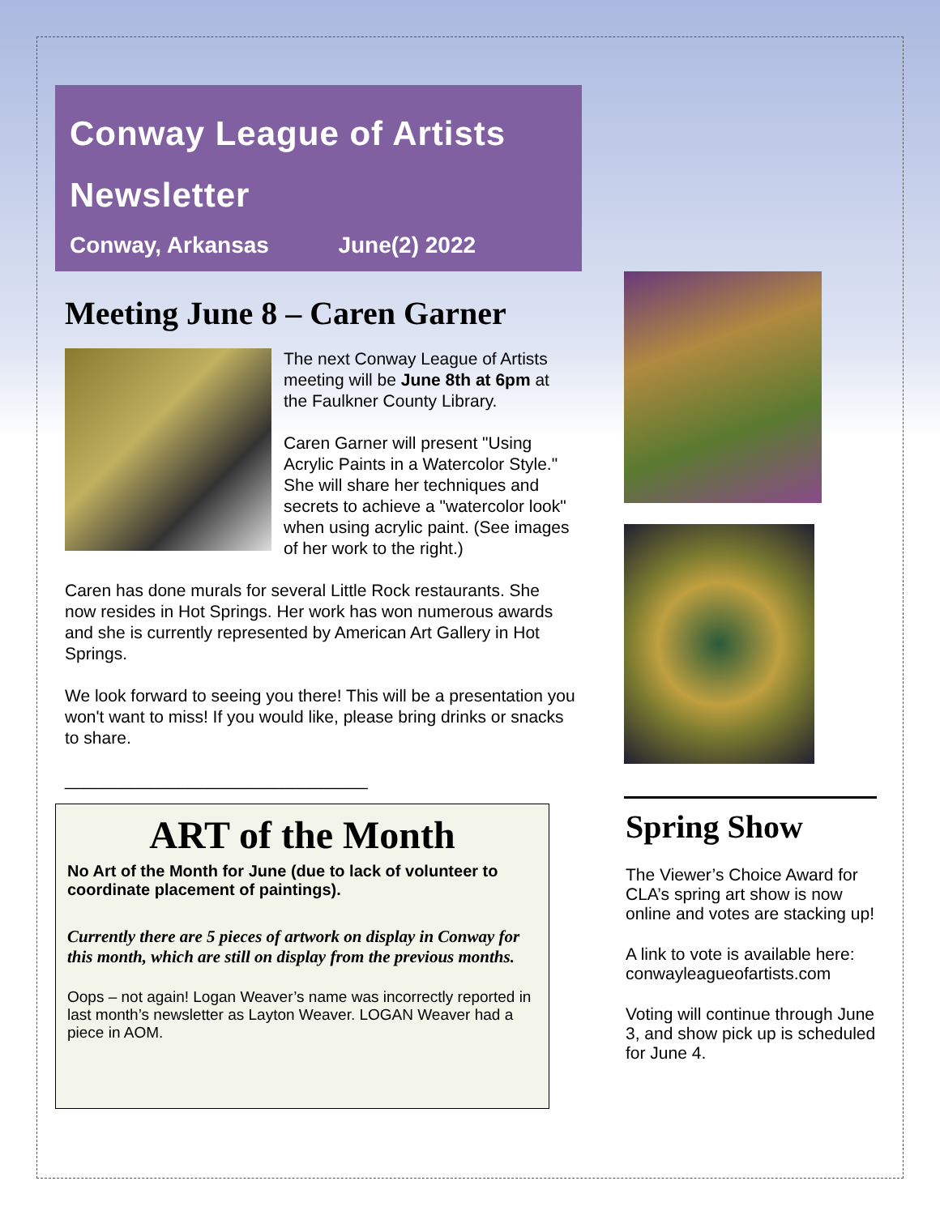Conway League of Artists Newsletter
Conway, Arkansas June(2) 2022
Meeting June 8 – Caren Garner
The next Conway League of Artists meeting will be June 8th at 6pm at the Faulkner County Library.
Caren Garner will present "Using Acrylic Paints in a Watercolor Style." She will share her techniques and secrets to achieve a "watercolor look" when using acrylic paint. (See images of her work to the right.)
Caren has done murals for several Little Rock restaurants. She now resides in Hot Springs. Her work has won numerous awards and she is currently represented by American Art Gallery in Hot Springs.
We look forward to seeing you there! This will be a presentation you won't want to miss! If you would like, please bring drinks or snacks to share.
________________________________
ART of the Month
No Art of the Month for June (due to lack of volunteer to coordinate placement of paintings).
Currently there are 5 pieces of artwork on display in Conway for this month, which are still on display from the previous months.
Oops – not again! Logan Weaver’s name was incorrectly reported in last month’s newsletter as Layton Weaver. LOGAN Weaver had a piece in AOM.
Spring Show
The Viewer’s Choice Award for CLA’s spring art show is now online and votes are stacking up!
A link to vote is available here: conwayleagueofartists.com
Voting will continue through June 3, and show pick up is scheduled for June 4.